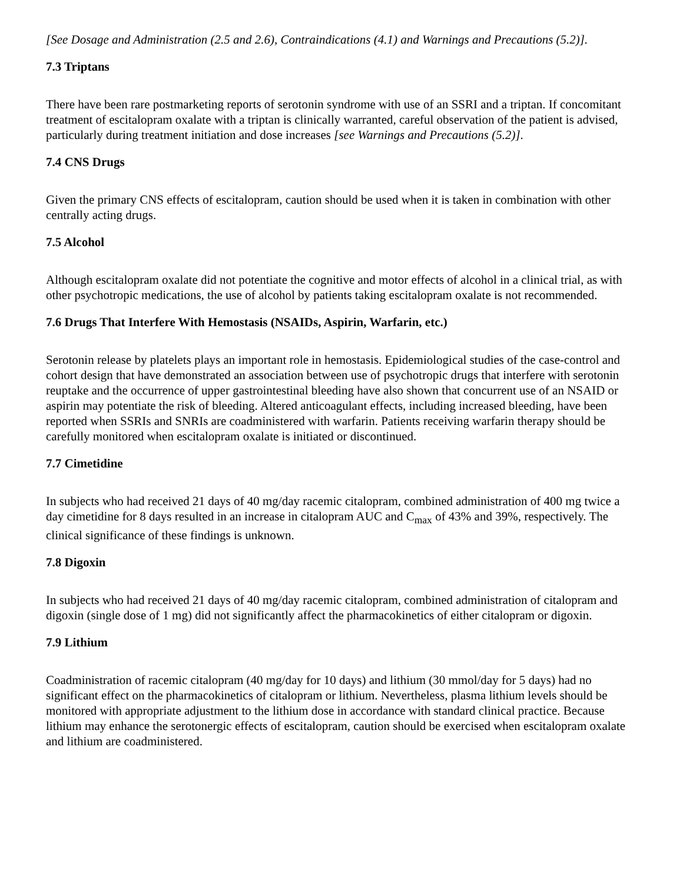[See Dosage and Administration (2.5 and 2.6), Contraindications (4.1) and Warnings and Precautions (5.2)].
7.3 Triptans
There have been rare postmarketing reports of serotonin syndrome with use of an SSRI and a triptan. If concomitant treatment of escitalopram oxalate with a triptan is clinically warranted, careful observation of the patient is advised, particularly during treatment initiation and dose increases [see Warnings and Precautions (5.2)].
7.4 CNS Drugs
Given the primary CNS effects of escitalopram, caution should be used when it is taken in combination with other centrally acting drugs.
7.5 Alcohol
Although escitalopram oxalate did not potentiate the cognitive and motor effects of alcohol in a clinical trial, as with other psychotropic medications, the use of alcohol by patients taking escitalopram oxalate is not recommended.
7.6 Drugs That Interfere With Hemostasis (NSAIDs, Aspirin, Warfarin, etc.)
Serotonin release by platelets plays an important role in hemostasis. Epidemiological studies of the case-control and cohort design that have demonstrated an association between use of psychotropic drugs that interfere with serotonin reuptake and the occurrence of upper gastrointestinal bleeding have also shown that concurrent use of an NSAID or aspirin may potentiate the risk of bleeding. Altered anticoagulant effects, including increased bleeding, have been reported when SSRIs and SNRIs are coadministered with warfarin. Patients receiving warfarin therapy should be carefully monitored when escitalopram oxalate is initiated or discontinued.
7.7 Cimetidine
In subjects who had received 21 days of 40 mg/day racemic citalopram, combined administration of 400 mg twice a day cimetidine for 8 days resulted in an increase in citalopram AUC and C<sub>max</sub> of 43% and 39%, respectively. The clinical significance of these findings is unknown.
7.8 Digoxin
In subjects who had received 21 days of 40 mg/day racemic citalopram, combined administration of citalopram and digoxin (single dose of 1 mg) did not significantly affect the pharmacokinetics of either citalopram or digoxin.
7.9 Lithium
Coadministration of racemic citalopram (40 mg/day for 10 days) and lithium (30 mmol/day for 5 days) had no significant effect on the pharmacokinetics of citalopram or lithium. Nevertheless, plasma lithium levels should be monitored with appropriate adjustment to the lithium dose in accordance with standard clinical practice. Because lithium may enhance the serotonergic effects of escitalopram, caution should be exercised when escitalopram oxalate and lithium are coadministered.